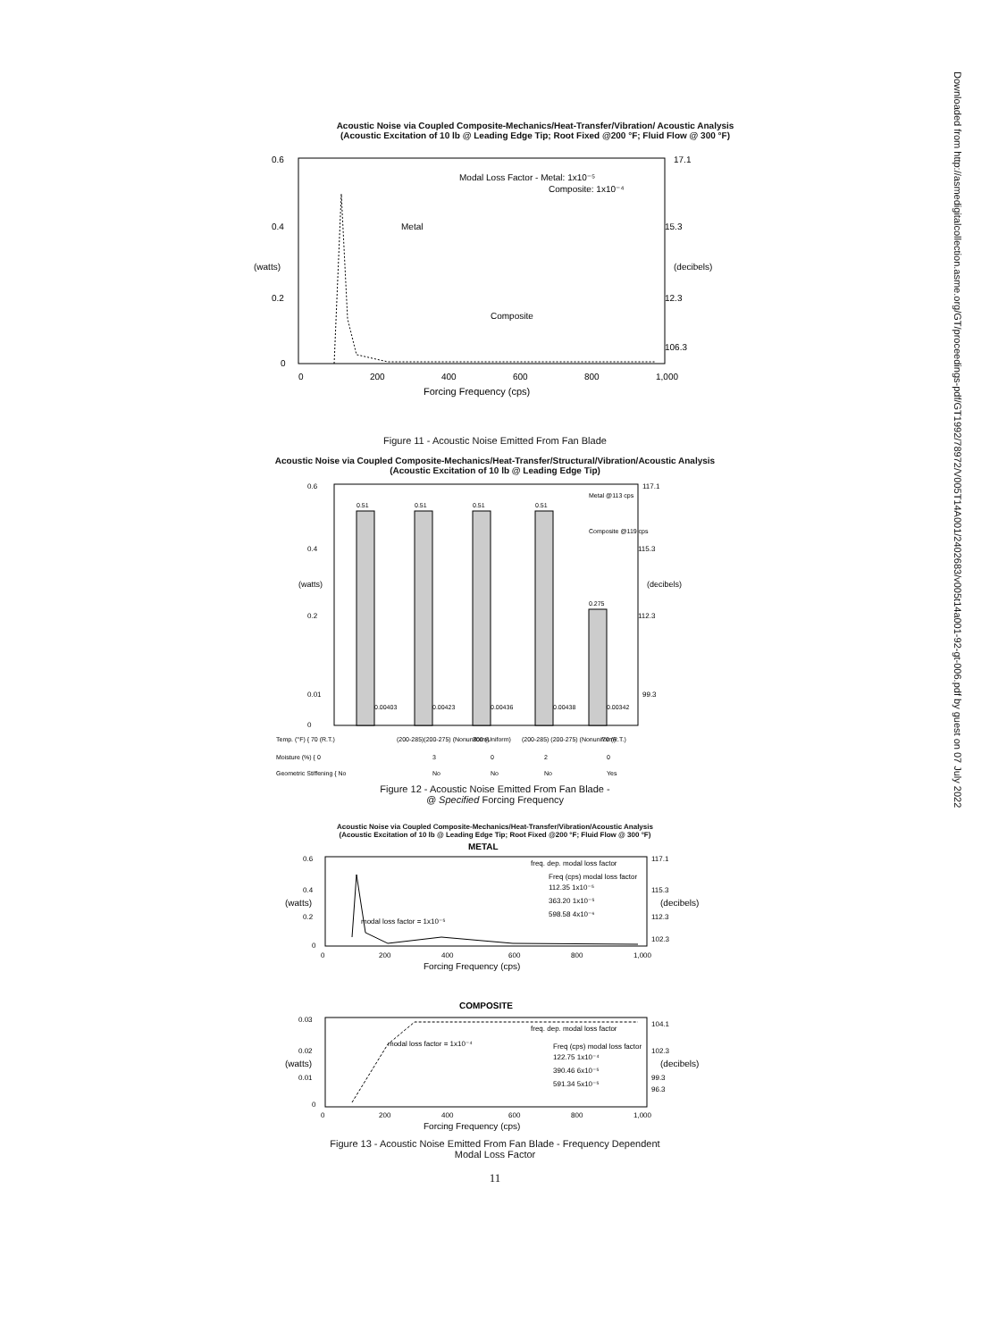Acoustic Noise via Coupled Composite-Mechanics/Heat-Transfer/Vibration/ Acoustic Analysis
(Acoustic Excitation of 10 lb @ Leading Edge Tip; Root Fixed @200 °F; Fluid Flow @ 300 °F)
0.6
0.4
(watts)
0.2
0
17.1
15.3
(decibels)
12.3
106.3
Modal Loss Factor - Metal: 1x10⁻⁵
Composite: 1x10⁻⁴
Metal
Composite
0
200
400
600
800
1,000
Forcing Frequency (cps)
Figure 11 - Acoustic Noise Emitted From Fan Blade
Acoustic Noise via Coupled Composite-Mechanics/Heat-Transfer/Structural/Vibration/Acoustic Analysis
(Acoustic Excitation of 10 lb @ Leading Edge Tip)
0.6
0.4
(watts)
0.2
0.01
0
117.1
115.3
(decibels)
112.3
99.3
Metal @113 cps
Composite @119 cps
0.51
0.51
0.51
0.51
0.275
0.00403
0.00423
0.00436
0.00438
0.00342
Temp. (°F) { 70 (R.T.)
(200-285)(200-275) (Nonuniform)
300 (Uniform)
(200-285) (200-275) (Nonuniform)
70 (R.T.)
Moisture (%) { 0
3
0
2
0
Geometric Stiffening { No
No
No
No
Yes
Figure 12 - Acoustic Noise Emitted From Fan Blade -
@ Specified Forcing Frequency
Acoustic Noise via Coupled Composite-Mechanics/Heat-Transfer/Vibration/Acoustic Analysis
(Acoustic Excitation of 10 lb @ Leading Edge Tip; Root Fixed @200 °F; Fluid Flow @ 300 °F)
METAL
0.6
0.4
(watts)
0.2
0
117.1
115.3
(decibels)
112.3
102.3
freq. dep. modal loss factor
Freq (cps) modal loss factor
112.35 1x10⁻⁵
363.20 1x10⁻⁵
598.58 4x10⁻⁶
modal loss factor = 1x10⁻⁵
0
200
400
600
800
1,000
Forcing Frequency (cps)
COMPOSITE
0.03
0.02
(watts)
0.01
0
104.1
102.3
(decibels)
99.3
96.3
freq. dep. modal loss factor
Freq (cps) modal loss factor
122.75 1x10⁻⁴
390.46 6x10⁻⁵
591.34 5x10⁻⁵
modal loss factor = 1x10⁻⁴
0
200
400
600
800
1,000
Forcing Frequency (cps)
Figure 13 - Acoustic Noise Emitted From Fan Blade - Frequency Dependent
Modal Loss Factor
11
Downloaded from http://asmedigitalcollection.asme.org/GT/proceedings-pdf/GT1992/78972/V005T14A001/2402683/v005t14a001-92-gt-006.pdf by guest on 07 July 2022